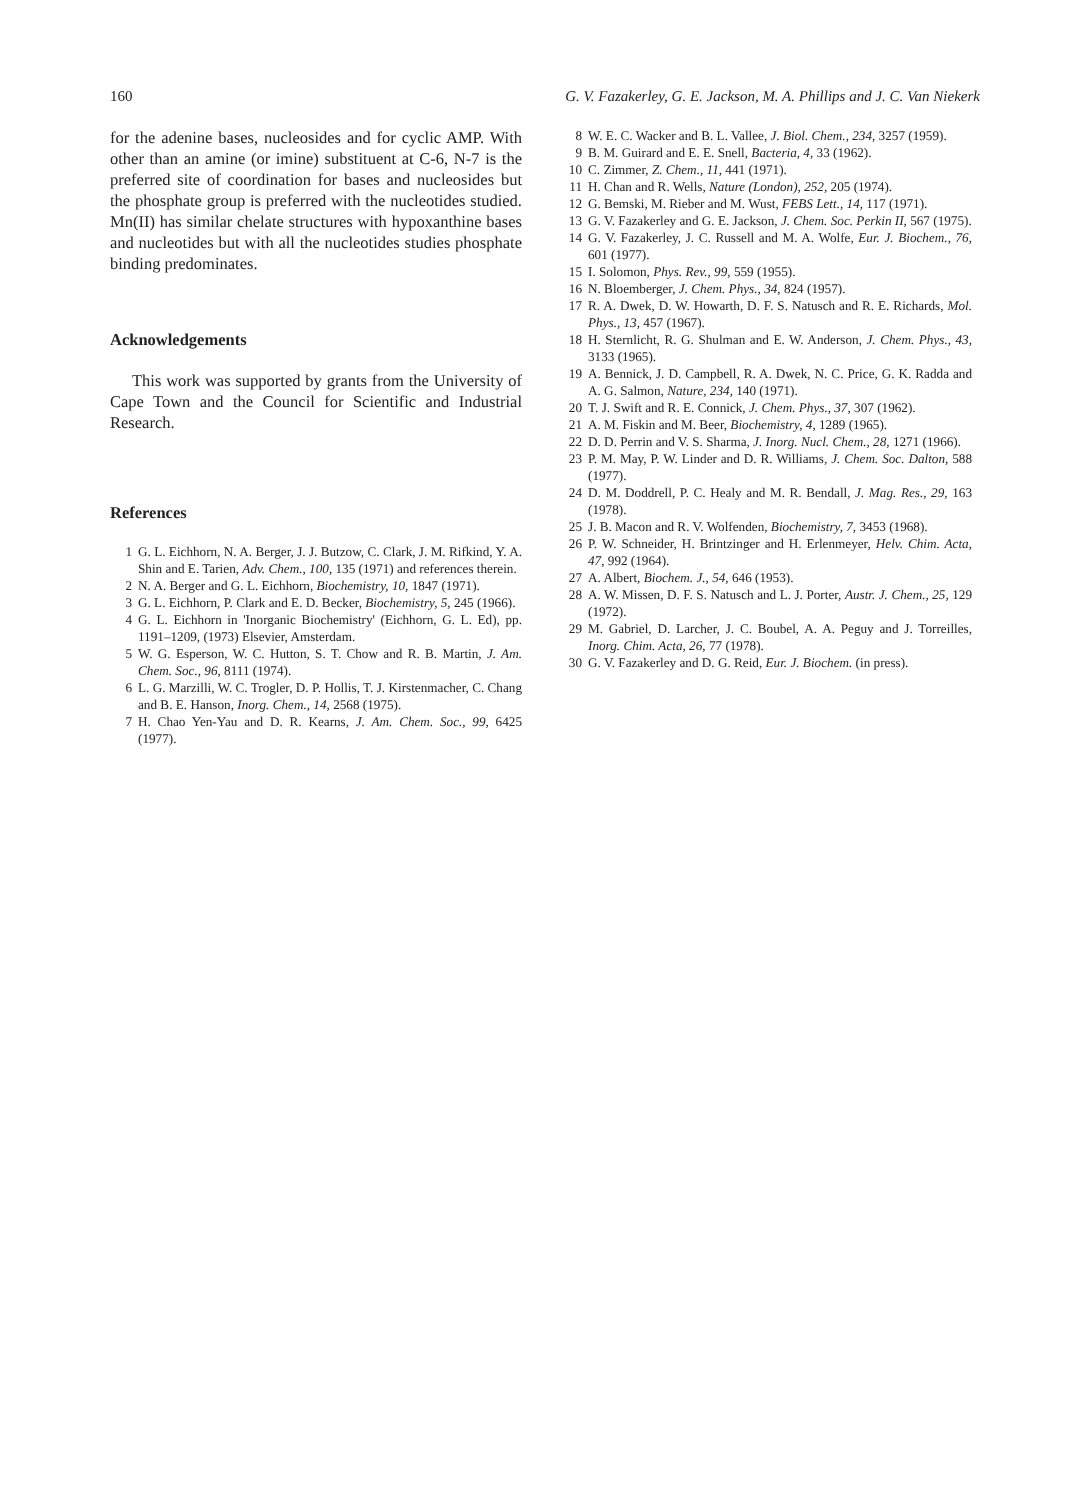160 G. V. Fazakerley, G. E. Jackson, M. A. Phillips and J. C. Van Niekerk
for the adenine bases, nucleosides and for cyclic AMP. With other than an amine (or imine) substituent at C-6, N-7 is the preferred site of coordination for bases and nucleosides but the phosphate group is preferred with the nucleotides studied. Mn(II) has similar chelate structures with hypoxanthine bases and nucleotides but with all the nucleotides studies phosphate binding predominates.
Acknowledgements
This work was supported by grants from the University of Cape Town and the Council for Scientific and Industrial Research.
References
1 G. L. Eichhorn, N. A. Berger, J. J. Butzow, C. Clark, J. M. Rifkind, Y. A. Shin and E. Tarien, Adv. Chem., 100, 135 (1971) and references therein.
2 N. A. Berger and G. L. Eichhorn, Biochemistry, 10, 1847 (1971).
3 G. L. Eichhorn, P. Clark and E. D. Becker, Biochemistry, 5, 245 (1966).
4 G. L. Eichhorn in 'Inorganic Biochemistry' (Eichhorn, G. L. Ed), pp. 1191–1209, (1973) Elsevier, Amsterdam.
5 W. G. Esperson, W. C. Hutton, S. T. Chow and R. B. Martin, J. Am. Chem. Soc., 96, 8111 (1974).
6 L. G. Marzilli, W. C. Trogler, D. P. Hollis, T. J. Kirstenmacher, C. Chang and B. E. Hanson, Inorg. Chem., 14, 2568 (1975).
7 H. Chao Yen-Yau and D. R. Kearns, J. Am. Chem. Soc., 99, 6425 (1977).
8 W. E. C. Wacker and B. L. Vallee, J. Biol. Chem., 234, 3257 (1959).
9 B. M. Guirard and E. E. Snell, Bacteria, 4, 33 (1962).
10 C. Zimmer, Z. Chem., 11, 441 (1971).
11 H. Chan and R. Wells, Nature (London), 252, 205 (1974).
12 G. Bemski, M. Rieber and M. Wust, FEBS Lett., 14, 117 (1971).
13 G. V. Fazakerley and G. E. Jackson, J. Chem. Soc. Perkin II, 567 (1975).
14 G. V. Fazakerley, J. C. Russell and M. A. Wolfe, Eur. J. Biochem., 76, 601 (1977).
15 I. Solomon, Phys. Rev., 99, 559 (1955).
16 N. Bloemberger, J. Chem. Phys., 34, 824 (1957).
17 R. A. Dwek, D. W. Howarth, D. F. S. Natusch and R. E. Richards, Mol. Phys., 13, 457 (1967).
18 H. Sternlicht, R. G. Shulman and E. W. Anderson, J. Chem. Phys., 43, 3133 (1965).
19 A. Bennick, J. D. Campbell, R. A. Dwek, N. C. Price, G. K. Radda and A. G. Salmon, Nature, 234, 140 (1971).
20 T. J. Swift and R. E. Connick, J. Chem. Phys., 37, 307 (1962).
21 A. M. Fiskin and M. Beer, Biochemistry, 4, 1289 (1965).
22 D. D. Perrin and V. S. Sharma, J. Inorg. Nucl. Chem., 28, 1271 (1966).
23 P. M. May, P. W. Linder and D. R. Williams, J. Chem. Soc. Dalton, 588 (1977).
24 D. M. Doddrell, P. C. Healy and M. R. Bendall, J. Mag. Res., 29, 163 (1978).
25 J. B. Macon and R. V. Wolfenden, Biochemistry, 7, 3453 (1968).
26 P. W. Schneider, H. Brintzinger and H. Erlenmeyer, Helv. Chim. Acta, 47, 992 (1964).
27 A. Albert, Biochem. J., 54, 646 (1953).
28 A. W. Missen, D. F. S. Natusch and L. J. Porter, Austr. J. Chem., 25, 129 (1972).
29 M. Gabriel, D. Larcher, J. C. Boubel, A. A. Peguy and J. Torreilles, Inorg. Chim. Acta, 26, 77 (1978).
30 G. V. Fazakerley and D. G. Reid, Eur. J. Biochem. (in press).